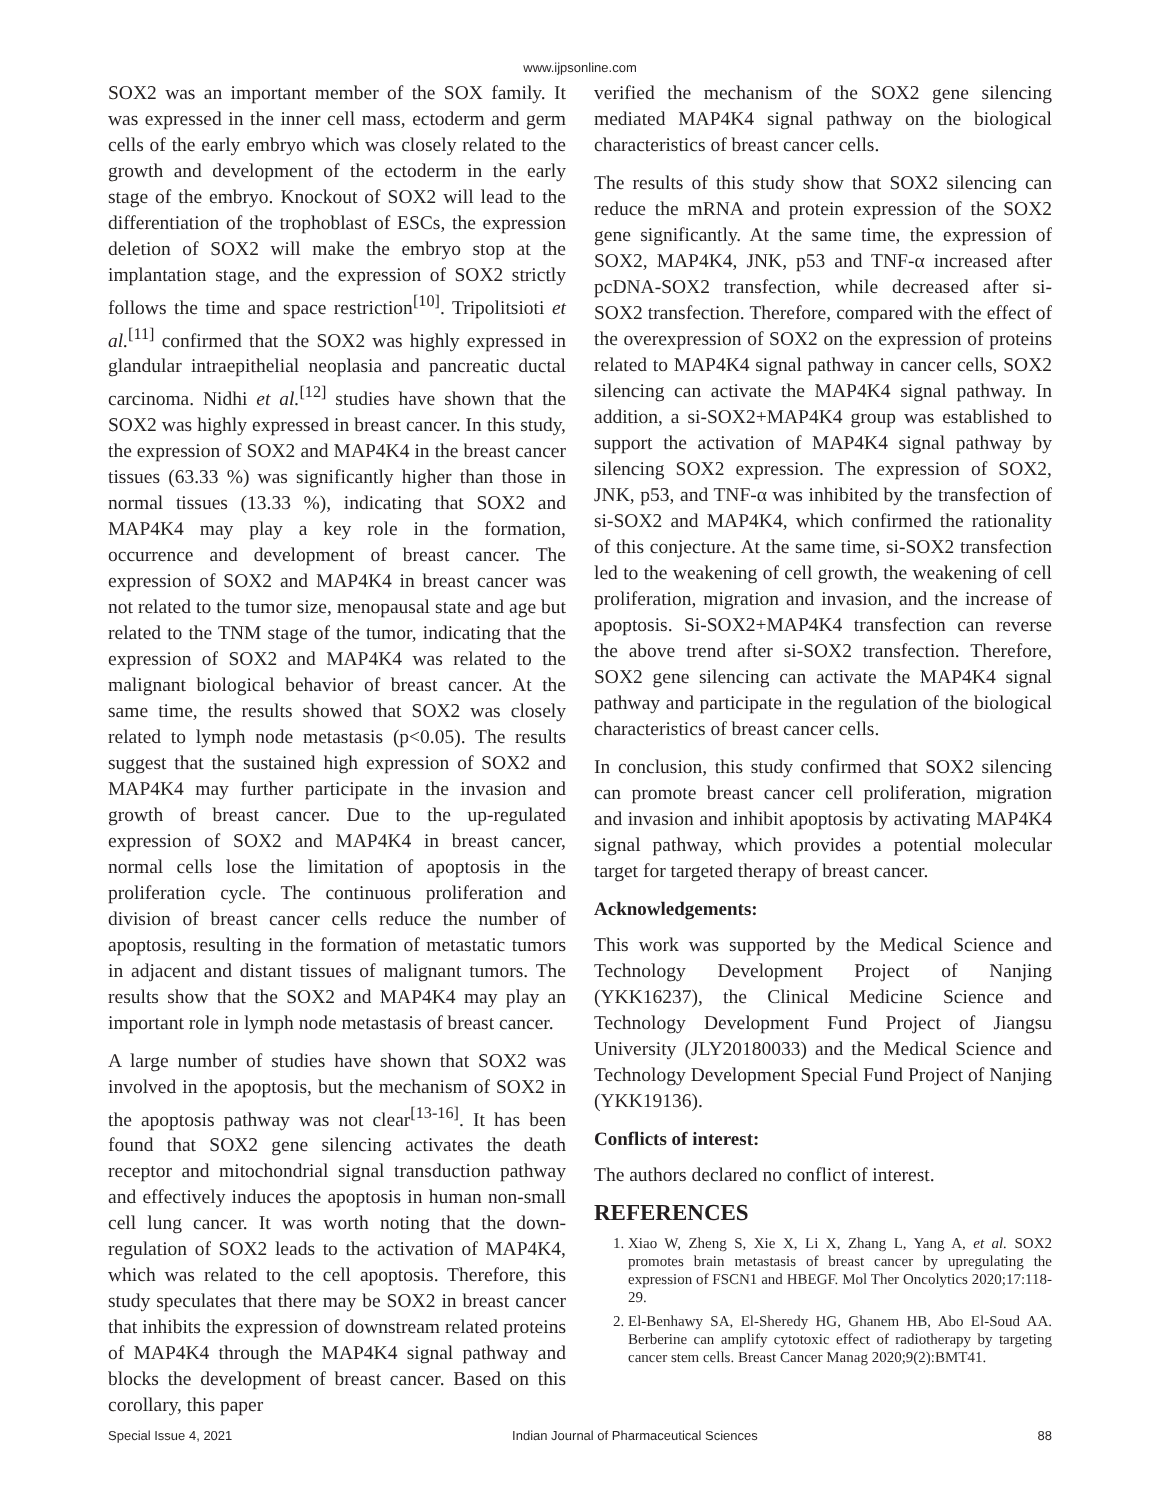www.ijpsonline.com
SOX2 was an important member of the SOX family. It was expressed in the inner cell mass, ectoderm and germ cells of the early embryo which was closely related to the growth and development of the ectoderm in the early stage of the embryo. Knockout of SOX2 will lead to the differentiation of the trophoblast of ESCs, the expression deletion of SOX2 will make the embryo stop at the implantation stage, and the expression of SOX2 strictly follows the time and space restriction<sup>[10]</sup>. Tripolitsioti et al.<sup>[11]</sup> confirmed that the SOX2 was highly expressed in glandular intraepithelial neoplasia and pancreatic ductal carcinoma. Nidhi et al.<sup>[12]</sup> studies have shown that the SOX2 was highly expressed in breast cancer. In this study, the expression of SOX2 and MAP4K4 in the breast cancer tissues (63.33 %) was significantly higher than those in normal tissues (13.33 %), indicating that SOX2 and MAP4K4 may play a key role in the formation, occurrence and development of breast cancer. The expression of SOX2 and MAP4K4 in breast cancer was not related to the tumor size, menopausal state and age but related to the TNM stage of the tumor, indicating that the expression of SOX2 and MAP4K4 was related to the malignant biological behavior of breast cancer. At the same time, the results showed that SOX2 was closely related to lymph node metastasis (p<0.05). The results suggest that the sustained high expression of SOX2 and MAP4K4 may further participate in the invasion and growth of breast cancer. Due to the up-regulated expression of SOX2 and MAP4K4 in breast cancer, normal cells lose the limitation of apoptosis in the proliferation cycle. The continuous proliferation and division of breast cancer cells reduce the number of apoptosis, resulting in the formation of metastatic tumors in adjacent and distant tissues of malignant tumors. The results show that the SOX2 and MAP4K4 may play an important role in lymph node metastasis of breast cancer.
A large number of studies have shown that SOX2 was involved in the apoptosis, but the mechanism of SOX2 in the apoptosis pathway was not clear<sup>[13-16]</sup>. It has been found that SOX2 gene silencing activates the death receptor and mitochondrial signal transduction pathway and effectively induces the apoptosis in human non-small cell lung cancer. It was worth noting that the down-regulation of SOX2 leads to the activation of MAP4K4, which was related to the cell apoptosis. Therefore, this study speculates that there may be SOX2 in breast cancer that inhibits the expression of downstream related proteins of MAP4K4 through the MAP4K4 signal pathway and blocks the development of breast cancer. Based on this corollary, this paper
verified the mechanism of the SOX2 gene silencing mediated MAP4K4 signal pathway on the biological characteristics of breast cancer cells.
The results of this study show that SOX2 silencing can reduce the mRNA and protein expression of the SOX2 gene significantly. At the same time, the expression of SOX2, MAP4K4, JNK, p53 and TNF-α increased after pcDNA-SOX2 transfection, while decreased after si-SOX2 transfection. Therefore, compared with the effect of the overexpression of SOX2 on the expression of proteins related to MAP4K4 signal pathway in cancer cells, SOX2 silencing can activate the MAP4K4 signal pathway. In addition, a si-SOX2+MAP4K4 group was established to support the activation of MAP4K4 signal pathway by silencing SOX2 expression. The expression of SOX2, JNK, p53, and TNF-α was inhibited by the transfection of si-SOX2 and MAP4K4, which confirmed the rationality of this conjecture. At the same time, si-SOX2 transfection led to the weakening of cell growth, the weakening of cell proliferation, migration and invasion, and the increase of apoptosis. Si-SOX2+MAP4K4 transfection can reverse the above trend after si-SOX2 transfection. Therefore, SOX2 gene silencing can activate the MAP4K4 signal pathway and participate in the regulation of the biological characteristics of breast cancer cells.
In conclusion, this study confirmed that SOX2 silencing can promote breast cancer cell proliferation, migration and invasion and inhibit apoptosis by activating MAP4K4 signal pathway, which provides a potential molecular target for targeted therapy of breast cancer.
Acknowledgements:
This work was supported by the Medical Science and Technology Development Project of Nanjing (YKK16237), the Clinical Medicine Science and Technology Development Fund Project of Jiangsu University (JLY20180033) and the Medical Science and Technology Development Special Fund Project of Nanjing (YKK19136).
Conflicts of interest:
The authors declared no conflict of interest.
REFERENCES
1. Xiao W, Zheng S, Xie X, Li X, Zhang L, Yang A, et al. SOX2 promotes brain metastasis of breast cancer by upregulating the expression of FSCN1 and HBEGF. Mol Ther Oncolytics 2020;17:118-29.
2. El-Benhawy SA, El-Sheredy HG, Ghanem HB, Abo El-Soud AA. Berberine can amplify cytotoxic effect of radiotherapy by targeting cancer stem cells. Breast Cancer Manag 2020;9(2):BMT41.
Special Issue 4, 2021 Indian Journal of Pharmaceutical Sciences 88